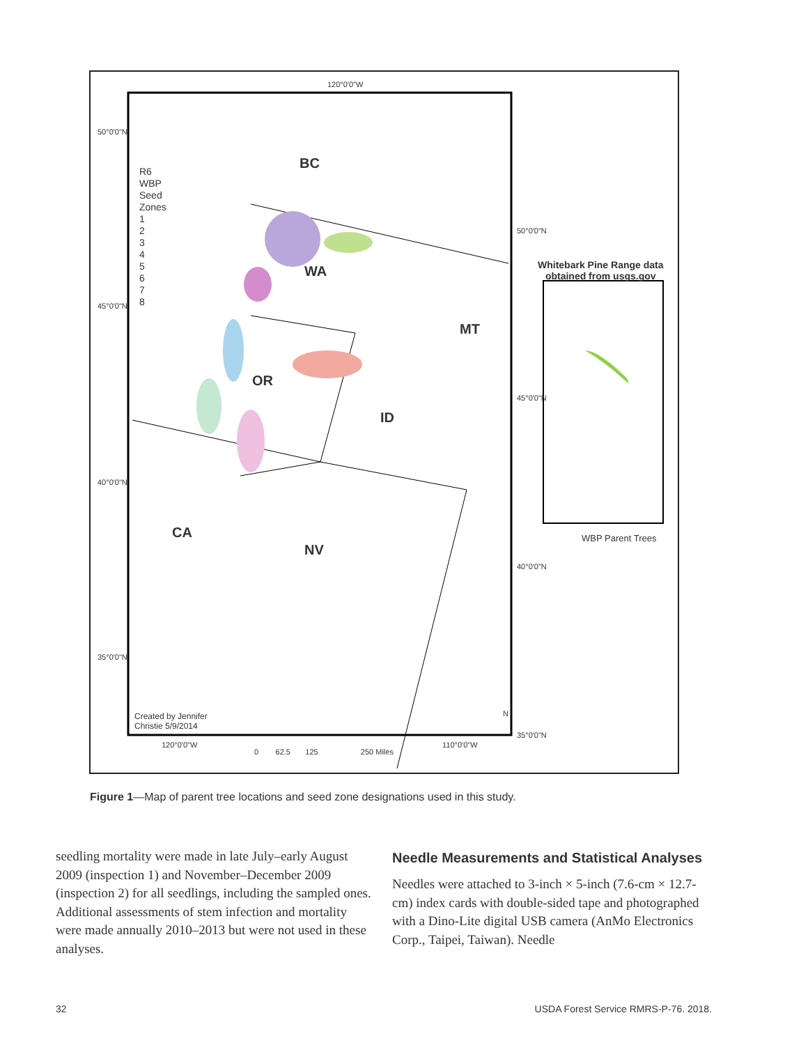120°0'0"W
50°0'0"N
45°0'0"N
40°0'0"N
35°0'0"N
50°0'0"N
45°0'0"N
40°0'0"N
35°0'0"N
R6
WBP
Seed
Zones
1
2
3
4
5
6
7
8
BC
WA
MT
OR
ID
CA
NV
Whitebark Pine Range data
obtained from usgs.gov
WBP Parent Trees
Created by Jennifer
Christie 5/9/2014
N
120°0'0"W 110°0'0"W
0 62.5 125 250 Miles
Figure 1—Map of parent tree locations and seed zone designations used in this study.
seedling mortality were made in late July–early August 2009 (inspection 1) and November–December 2009 (inspection 2) for all seedlings, including the sampled ones. Additional assessments of stem infection and mortality were made annually 2010–2013 but were not used in these analyses.
Needle Measurements and Statistical Analyses
Needles were attached to 3-inch × 5-inch (7.6-cm × 12.7-cm) index cards with double-sided tape and photographed with a Dino-Lite digital USB camera (AnMo Electronics Corp., Taipei, Taiwan). Needle
32 USDA Forest Service RMRS-P-76. 2018.